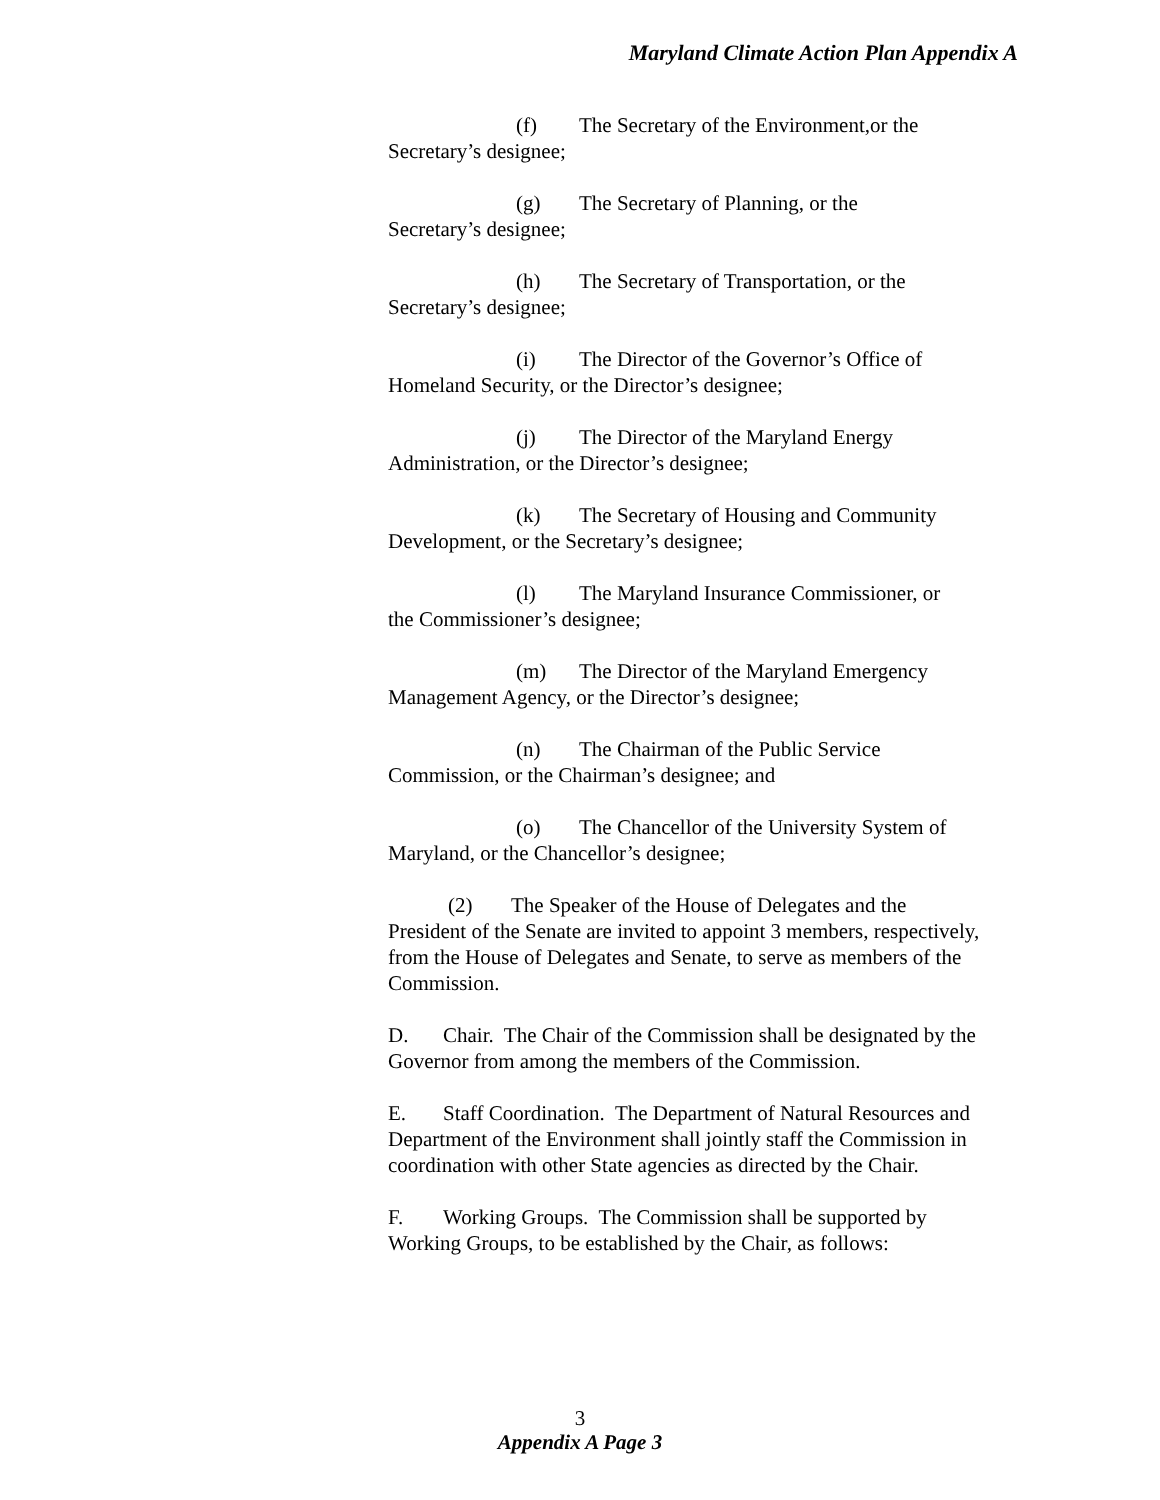Maryland Climate Action Plan Appendix A
(f) The Secretary of the Environment,or the
Secretary’s designee;
(g) The Secretary of Planning, or the
Secretary’s designee;
(h) The Secretary of Transportation, or the
Secretary’s designee;
(i) The Director of the Governor’s Office of
Homeland Security, or the Director’s designee;
(j) The Director of the Maryland Energy
Administration, or the Director’s designee;
(k) The Secretary of Housing and Community
Development, or the Secretary’s designee;
(l) The Maryland Insurance Commissioner, or
the Commissioner’s designee;
(m) The Director of the Maryland Emergency
Management Agency, or the Director’s designee;
(n) The Chairman of the Public Service
Commission, or the Chairman’s designee; and
(o) The Chancellor of the University System of
Maryland, or the Chancellor’s designee;
(2) The Speaker of the House of Delegates and the
President of the Senate are invited to appoint 3 members, respectively, from the House of Delegates and Senate, to serve as members of the Commission.
D. Chair. The Chair of the Commission shall be designated by the Governor from among the members of the Commission.
E. Staff Coordination. The Department of Natural Resources and Department of the Environment shall jointly staff the Commission in coordination with other State agencies as directed by the Chair.
F. Working Groups. The Commission shall be supported by Working Groups, to be established by the Chair, as follows:
3
Appendix A Page 3